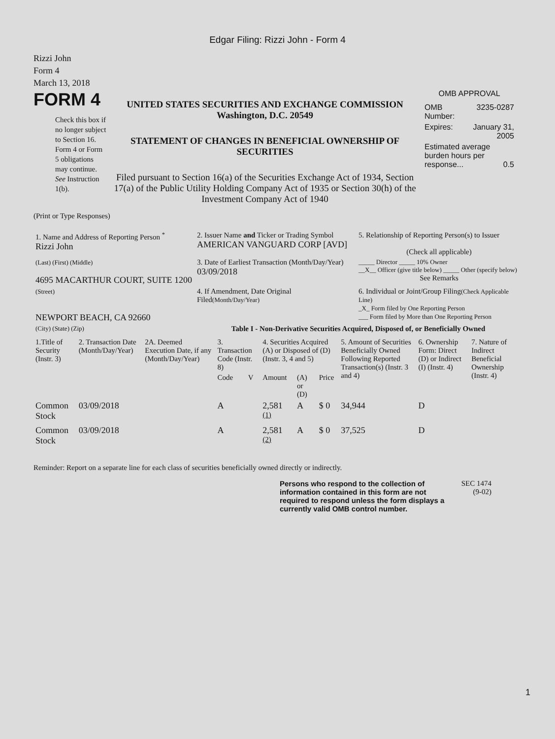Edgar Filing: Rizzi John - Form 4
Rizzi John
Form 4
March 13, 2018
FORM 4
Check this box if no longer subject to Section 16. Form 4 or Form 5 obligations may continue. See Instruction 1(b).
UNITED STATES SECURITIES AND EXCHANGE COMMISSION
Washington, D.C. 20549
STATEMENT OF CHANGES IN BENEFICIAL OWNERSHIP OF SECURITIES
Filed pursuant to Section 16(a) of the Securities Exchange Act of 1934, Section 17(a) of the Public Utility Holding Company Act of 1935 or Section 30(h) of the Investment Company Act of 1940
OMB APPROVAL
| OMB Number: | 3235-0287 |
| Expires: | January 31, 2005 |
| Estimated average burden hours per response... 0.5 | |
(Print or Type Responses)
| 1. Name and Address of Reporting Person <sup>*</sup> Rizzi John | 2. Issuer Name and Ticker or Trading Symbol AMERICAN VANGUARD CORP [AVD] | 5. Relationship of Reporting Person(s) to Issuer (Check all applicable) |
| (Last) (First) (Middle) 4695 MACARTHUR COURT, SUITE 1200 | 3. Date of Earliest Transaction (Month/Day/Year) 03/09/2018 | _____ Director _____ 10% Owner __X__ Officer (give title below) _____ Other (specify below) See Remarks |
| (Street) NEWPORT BEACH, CA 92660 | 4. If Amendment, Date Original Filed (Month/Day/Year) | 6. Individual or Joint/Group Filing (Check Applicable Line) _X_ Form filed by One Reporting Person ___ Form filed by More than One Reporting Person |
| (City) (State) (Zip) | Table I - Non-Derivative Securities Acquired, Disposed of, or Beneficially Owned | |
| 1.Title of Security (Instr. 3) | 2. Transaction Date (Month/Day/Year) | 2A. Deemed Execution Date, if any (Month/Day/Year) | 3. Transaction Code (Instr. 8) | | 4. Securities Acquired (A) or Disposed of (D) (Instr. 3, 4 and 5) | | | 5. Amount of Securities Beneficially Owned Following Reported Transaction(s) (Instr. 3 and 4) | 6. Ownership Form: Direct (D) or Indirect (I) (Instr. 4) | 7. Nature of Indirect Beneficial Ownership (Instr. 4) |
| --- | --- | --- | --- | --- | --- | --- | --- | --- | --- | --- |
| | | | Code | V | Amount | (A) or (D) | Price | | | |
| Common Stock | 03/09/2018 | | A | | 2,581 <sup>(1)</sup> | A | $ 0 | 34,944 | D | |
| Common Stock | 03/09/2018 | | A | | 2,581 <sup>(2)</sup> | A | $ 0 | 37,525 | D | |
Reminder: Report on a separate line for each class of securities beneficially owned directly or indirectly.
Persons who respond to the collection of information contained in this form are not required to respond unless the form displays a currently valid OMB control number.
SEC 1474
(9-02)
1